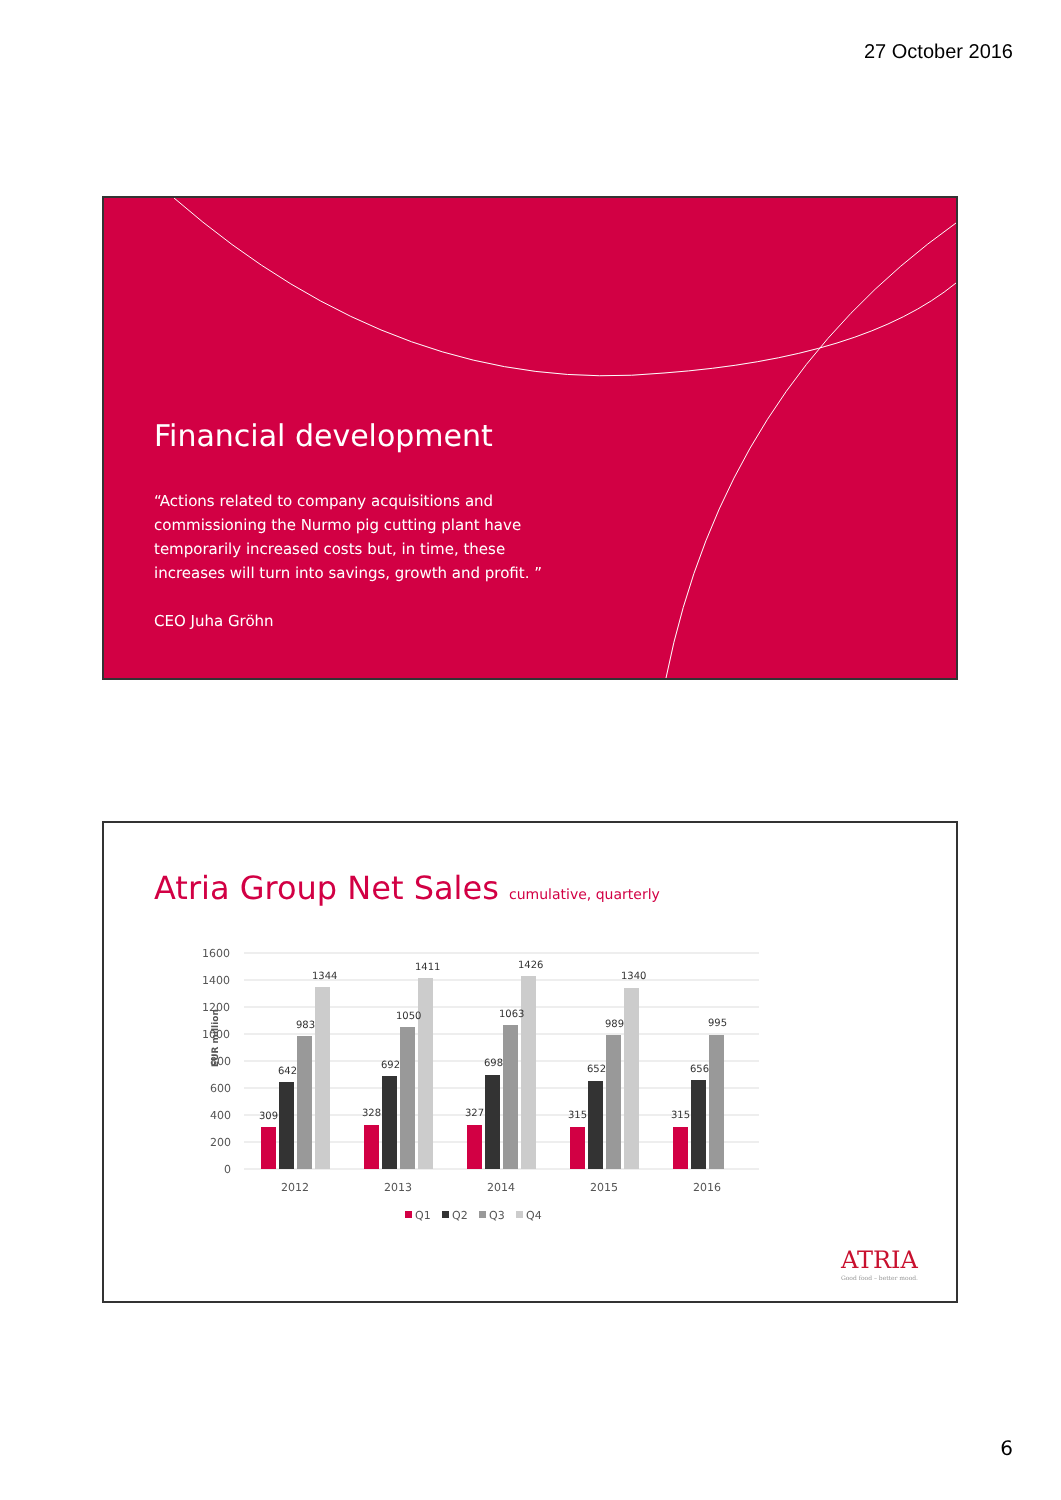27 October 2016
Financial development
“Actions related to company acquisitions and commissioning the Nurmo pig cutting plant have temporarily increased costs but, in time, these increases will turn into savings, growth and profit. ”
CEO Juha Gröhn
Atria Group Net Sales cumulative, quarterly
EUR million
1600
1400
1200
1000
800
600
400
200
0
309
642
983
1344
328
692
1050
1411
327
698
1063
1426
315
652
989
1340
315
656
995
2012
2013
2014
2015
2016
Q1
Q2
Q3
Q4
ATRIA
Good food – better mood.
6